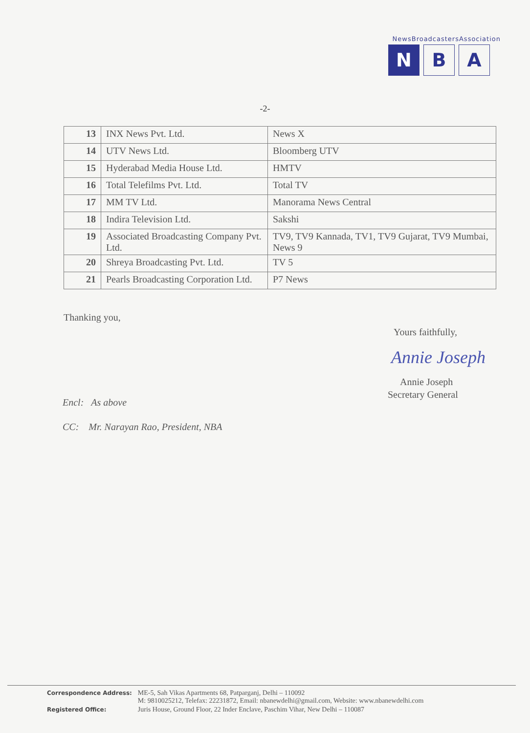NewsBroadcastersAssociation
N B A
-2-
| 13 | INX News Pvt. Ltd. | News X |
| 14 | UTV News Ltd. | Bloomberg UTV |
| 15 | Hyderabad Media House Ltd. | HMTV |
| 16 | Total Telefilms Pvt. Ltd. | Total TV |
| 17 | MM TV Ltd. | Manorama News Central |
| 18 | Indira Television Ltd. | Sakshi |
| 19 | Associated Broadcasting Company Pvt. Ltd. | TV9, TV9 Kannada, TV1, TV9 Gujarat, TV9 Mumbai, News 9 |
| 20 | Shreya Broadcasting Pvt. Ltd. | TV 5 |
| 21 | Pearls Broadcasting Corporation Ltd. | P7 News |
Thanking you,
Yours faithfully,
Annie Joseph
Annie Joseph
Secretary General
Encl: As above
CC: Mr. Narayan Rao, President, NBA
| Correspondence Address: | ME-5, Sah Vikas Apartments 68, Patparganj, Delhi – 110092 M: 9810025212, Telefax: 22231872, Email: nbanewdelhi@gmail.com, Website: www.nbanewdelhi.com |
| Registered Office: | Juris House, Ground Floor, 22 Inder Enclave, Paschim Vihar, New Delhi – 110087 |